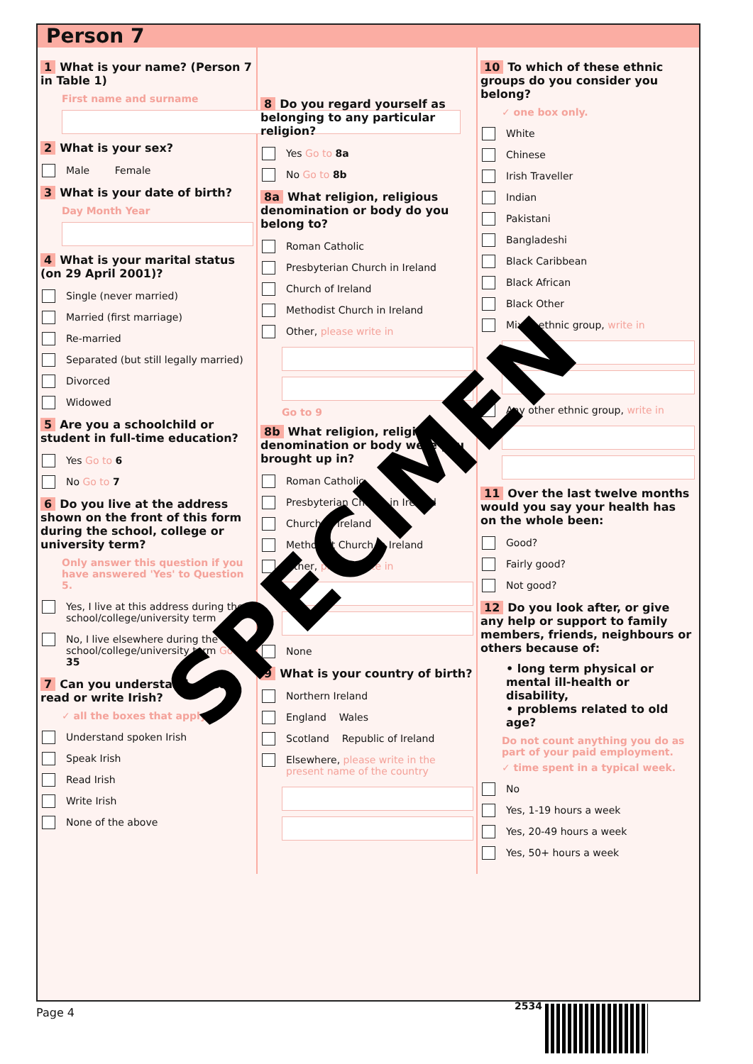Person 7
1 What is your name? (Person 7 in Table 1)
First name and surname
2 What is your sex?
Male Female
3 What is your date of birth?
Day Month Year
4 What is your marital status (on 29 April 2001)?
Single (never married)
Married (first marriage)
Re-married
Separated (but still legally married)
Divorced
Widowed
5 Are you a schoolchild or student in full-time education?
Yes Go to 6
No Go to 7
6 Do you live at the address shown on the front of this form during the school, college or university term?
Only answer this question if you have answered 'Yes' to Question 5.
Yes, I live at this address during the school/college/university term
No, I live elsewhere during the school/college/university term Go to 35
7 Can you understand, speak, read or write Irish?
✓ all the boxes that apply.
Understand spoken Irish
Speak Irish
Read Irish
Write Irish
None of the above
8 Do you regard yourself as belonging to any particular religion?
Yes Go to 8a
No Go to 8b
8a What religion, religious denomination or body do you belong to?
Roman Catholic
Presbyterian Church in Ireland
Church of Ireland
Methodist Church in Ireland
Other, please write in
Go to 9
8b What religion, religious denomination or body were you brought up in?
Roman Catholic
Presbyterian Church in Ireland
Church of Ireland
Methodist Church in Ireland
Other, please write in
None
9 What is your country of birth?
Northern Ireland
England Wales
Scotland Republic of Ireland
Elsewhere, please write in the present name of the country
10 To which of these ethnic groups do you consider you belong?
✓ one box only.
White
Chinese
Irish Traveller
Indian
Pakistani
Bangladeshi
Black Caribbean
Black African
Black Other
Mixed ethnic group, write in
Any other ethnic group, write in
11 Over the last twelve months would you say your health has on the whole been:
Good?
Fairly good?
Not good?
12 Do you look after, or give any help or support to family members, friends, neighbours or others because of:
• long term physical or mental ill-health or disability,
• problems related to old age?
Do not count anything you do as part of your paid employment.
✓ time spent in a typical week.
No
Yes, 1-19 hours a week
Yes, 20-49 hours a week
Yes, 50+ hours a week
Page 4 2534
SPECIMEN